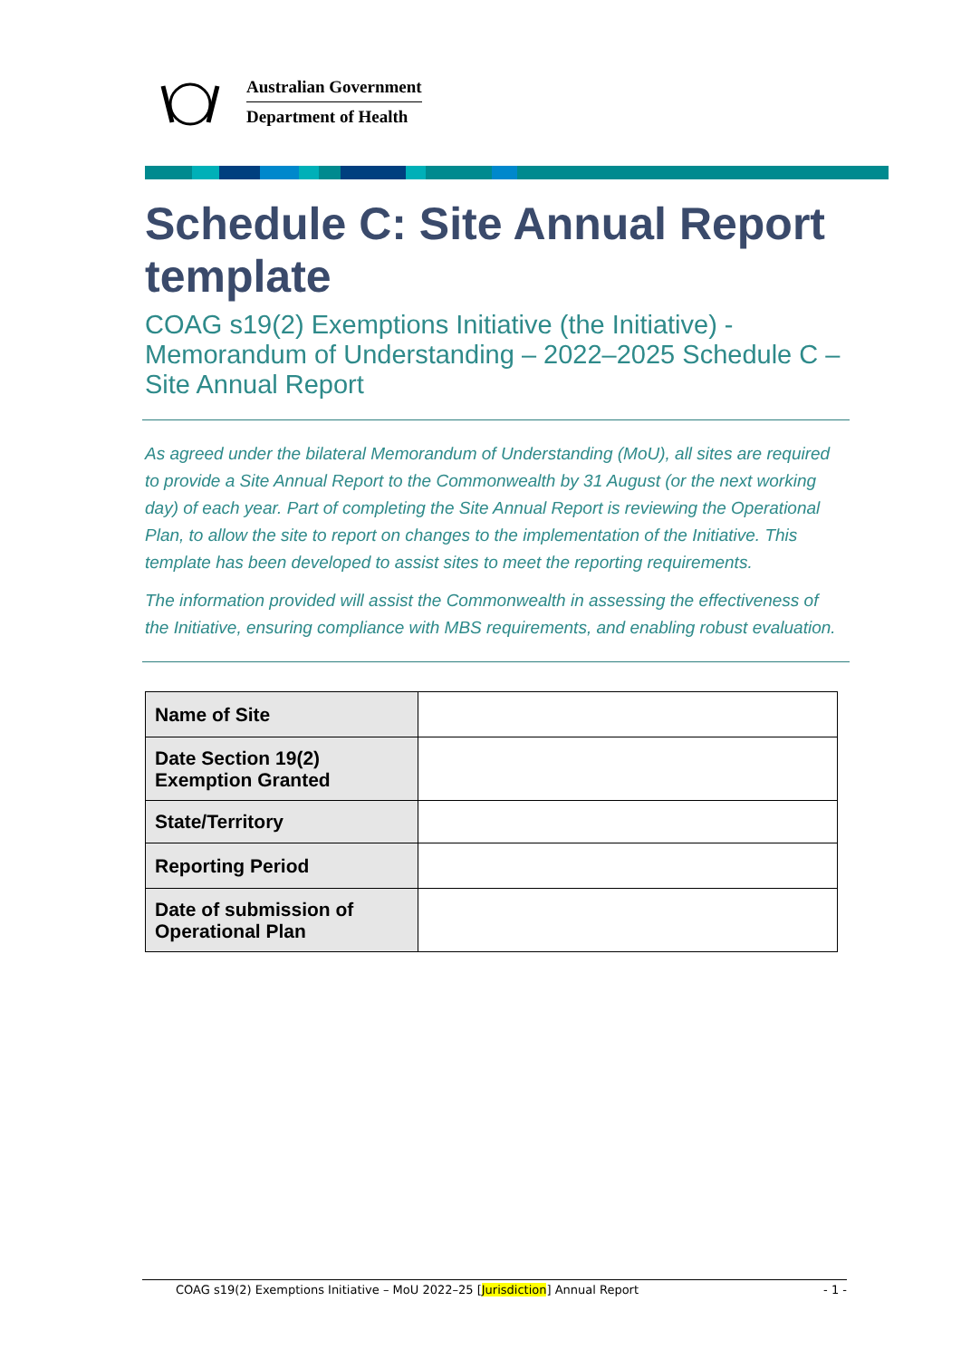Australian Government
Department of Health
Schedule C: Site Annual Report template
COAG s19(2) Exemptions Initiative (the Initiative) - Memorandum of Understanding – 2022–2025 Schedule C – Site Annual Report
As agreed under the bilateral Memorandum of Understanding (MoU), all sites are required to provide a Site Annual Report to the Commonwealth by 31 August (or the next working day) of each year. Part of completing the Site Annual Report is reviewing the Operational Plan, to allow the site to report on changes to the implementation of the Initiative. This template has been developed to assist sites to meet the reporting requirements.
The information provided will assist the Commonwealth in assessing the effectiveness of the Initiative, ensuring compliance with MBS requirements, and enabling robust evaluation.
| Name of Site | |
| Date Section 19(2) Exemption Granted | |
| State/Territory | |
| Reporting Period | |
| Date of submission of Operational Plan | |
COAG s19(2) Exemptions Initiative – MoU 2022–25 [Jurisdiction] Annual Report - 1 -